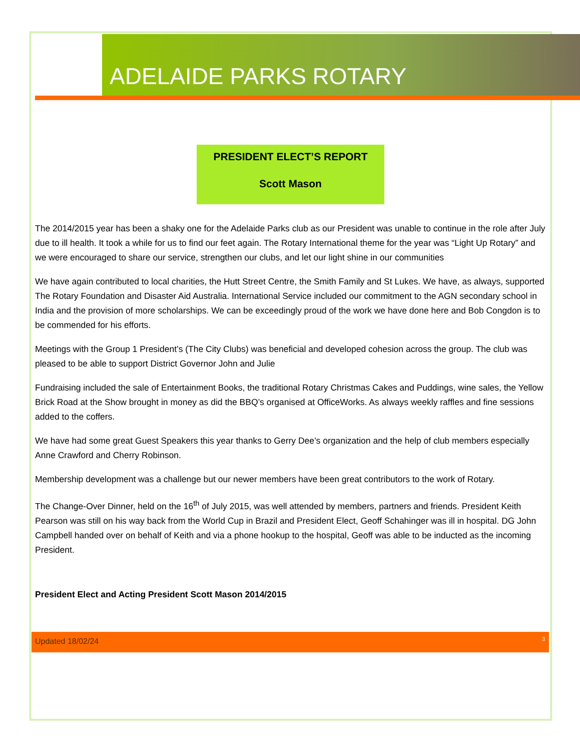ADELAIDE PARKS ROTARY
PRESIDENT ELECT’S REPORT
Scott Mason
The 2014/2015 year has been a shaky one for the Adelaide Parks club as our President was unable to continue in the role after July due to ill health. It took a while for us to find our feet again. The Rotary International theme for the year was “Light Up Rotary” and we were encouraged to share our service, strengthen our clubs, and let our light shine in our communities
We have again contributed to local charities, the Hutt Street Centre, the Smith Family and St Lukes. We have, as always, supported The Rotary Foundation and Disaster Aid Australia. International Service included our commitment to the AGN secondary school in India and the provision of more scholarships. We can be exceedingly proud of the work we have done here and Bob Congdon is to be commended for his efforts.
Meetings with the Group 1 President’s (The City Clubs) was beneficial and developed cohesion across the group. The club was pleased to be able to support District Governor John and Julie
Fundraising included the sale of Entertainment Books, the traditional Rotary Christmas Cakes and Puddings, wine sales, the Yellow Brick Road at the Show brought in money as did the BBQ’s organised at OfficeWorks. As always weekly raffles and fine sessions added to the coffers.
We have had some great Guest Speakers this year thanks to Gerry Dee’s organization and the help of club members especially Anne Crawford and Cherry Robinson.
Membership development was a challenge but our newer members have been great contributors to the work of Rotary.
The Change-Over Dinner, held on the 16<sup>th</sup> of July 2015, was well attended by members, partners and friends. President Keith Pearson was still on his way back from the World Cup in Brazil and President Elect, Geoff Schahinger was ill in hospital. DG John Campbell handed over on behalf of Keith and via a phone hookup to the hospital, Geoff was able to be inducted as the incoming President.
President Elect and Acting President Scott Mason 2014/2015
Updated 18/02/24 3